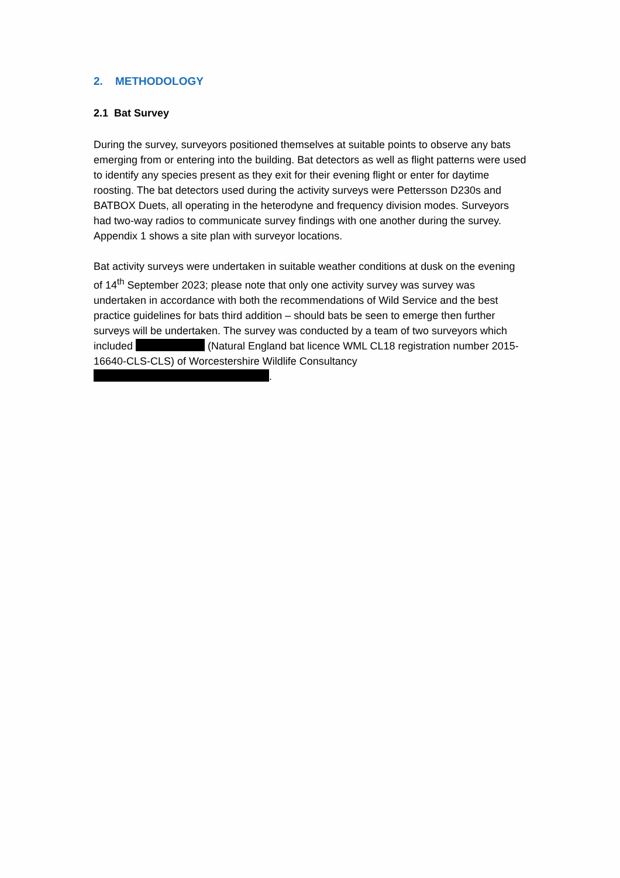2. METHODOLOGY
2.1 Bat Survey
During the survey, surveyors positioned themselves at suitable points to observe any bats emerging from or entering into the building. Bat detectors as well as flight patterns were used to identify any species present as they exit for their evening flight or enter for daytime roosting. The bat detectors used during the activity surveys were Pettersson D230s and BATBOX Duets, all operating in the heterodyne and frequency division modes. Surveyors had two-way radios to communicate survey findings with one another during the survey. Appendix 1 shows a site plan with surveyor locations.
Bat activity surveys were undertaken in suitable weather conditions at dusk on the evening of 14<sup>th</sup> September 2023; please note that only one activity survey was survey was undertaken in accordance with both the recommendations of Wild Service and the best practice guidelines for bats third addition – should bats be seen to emerge then further surveys will be undertaken. The survey was conducted by a team of two surveyors which included (Natural England bat licence WML CL18 registration number 2015-16640-CLS-CLS) of Worcestershire Wildlife Consultancy .